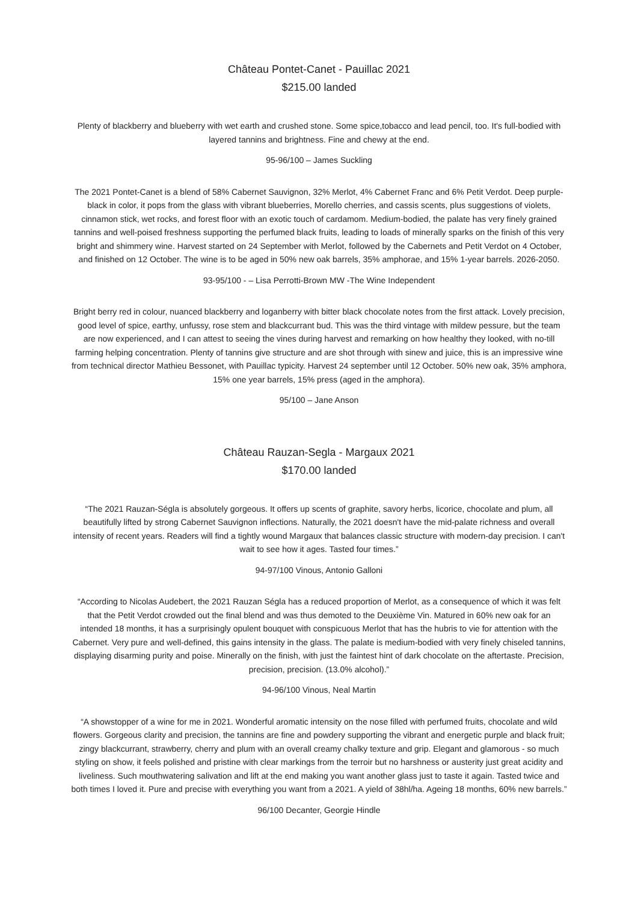Château Pontet-Canet - Pauillac 2021
$215.00 landed
Plenty of blackberry and blueberry with wet earth and crushed stone. Some spice,tobacco and lead pencil, too. It's full-bodied with layered tannins and brightness. Fine and chewy at the end.
95-96/100 – James Suckling
The 2021 Pontet-Canet is a blend of 58% Cabernet Sauvignon, 32% Merlot, 4% Cabernet Franc and 6% Petit Verdot. Deep purple-black in color, it pops from the glass with vibrant blueberries, Morello cherries, and cassis scents, plus suggestions of violets, cinnamon stick, wet rocks, and forest floor with an exotic touch of cardamom. Medium-bodied, the palate has very finely grained tannins and well-poised freshness supporting the perfumed black fruits, leading to loads of minerally sparks on the finish of this very bright and shimmery wine. Harvest started on 24 September with Merlot, followed by the Cabernets and Petit Verdot on 4 October, and finished on 12 October. The wine is to be aged in 50% new oak barrels, 35% amphorae, and 15% 1-year barrels. 2026-2050.
93-95/100 - – Lisa Perrotti-Brown MW -The Wine Independent
Bright berry red in colour, nuanced blackberry and loganberry with bitter black chocolate notes from the first attack. Lovely precision, good level of spice, earthy, unfussy, rose stem and blackcurrant bud. This was the third vintage with mildew pessure, but the team are now experienced, and I can attest to seeing the vines during harvest and remarking on how healthy they looked, with no-till farming helping concentration. Plenty of tannins give structure and are shot through with sinew and juice, this is an impressive wine from technical director Mathieu Bessonet, with Pauillac typicity. Harvest 24 september until 12 October. 50% new oak, 35% amphora, 15% one year barrels, 15% press (aged in the amphora).
95/100 – Jane Anson
Château Rauzan-Segla - Margaux 2021
$170.00 landed
“The 2021 Rauzan-Ségla is absolutely gorgeous. It offers up scents of graphite, savory herbs, licorice, chocolate and plum, all beautifully lifted by strong Cabernet Sauvignon inflections. Naturally, the 2021 doesn't have the mid-palate richness and overall intensity of recent years. Readers will find a tightly wound Margaux that balances classic structure with modern-day precision. I can't wait to see how it ages. Tasted four times.”
94-97/100 Vinous, Antonio Galloni
“According to Nicolas Audebert, the 2021 Rauzan Ségla has a reduced proportion of Merlot, as a consequence of which it was felt that the Petit Verdot crowded out the final blend and was thus demoted to the Deuxième Vin. Matured in 60% new oak for an intended 18 months, it has a surprisingly opulent bouquet with conspicuous Merlot that has the hubris to vie for attention with the Cabernet. Very pure and well-defined, this gains intensity in the glass. The palate is medium-bodied with very finely chiseled tannins, displaying disarming purity and poise. Minerally on the finish, with just the faintest hint of dark chocolate on the aftertaste. Precision, precision, precision. (13.0% alcohol).”
94-96/100 Vinous, Neal Martin
“A showstopper of a wine for me in 2021. Wonderful aromatic intensity on the nose filled with perfumed fruits, chocolate and wild flowers. Gorgeous clarity and precision, the tannins are fine and powdery supporting the vibrant and energetic purple and black fruit; zingy blackcurrant, strawberry, cherry and plum with an overall creamy chalky texture and grip. Elegant and glamorous - so much styling on show, it feels polished and pristine with clear markings from the terroir but no harshness or austerity just great acidity and liveliness. Such mouthwatering salivation and lift at the end making you want another glass just to taste it again. Tasted twice and both times I loved it. Pure and precise with everything you want from a 2021. A yield of 38hl/ha. Ageing 18 months, 60% new barrels.”
96/100 Decanter, Georgie Hindle